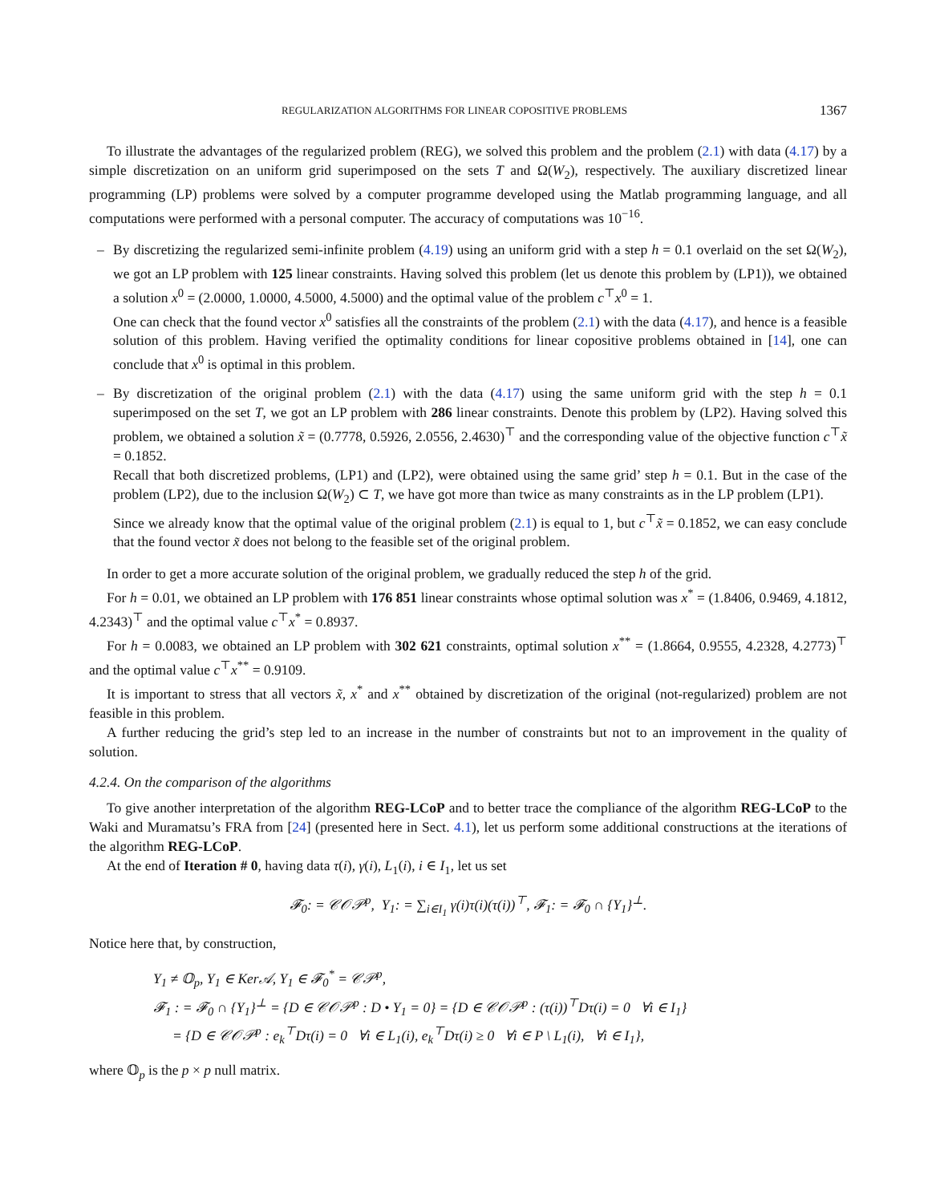REGULARIZATION ALGORITHMS FOR LINEAR COPOSITIVE PROBLEMS 1367
To illustrate the advantages of the regularized problem (REG), we solved this problem and the problem (2.1) with data (4.17) by a simple discretization on an uniform grid superimposed on the sets T and Ω(W<sub>2</sub>), respectively. The auxiliary discretized linear programming (LP) problems were solved by a computer programme developed using the Matlab programming language, and all computations were performed with a personal computer. The accuracy of computations was 10<sup>−16</sup>.
–
By discretizing the regularized semi-infinite problem (4.19) using an uniform grid with a step h = 0.1 overlaid on the set Ω(W<sub>2</sub>), we got an LP problem with 125 linear constraints. Having solved this problem (let us denote this problem by (LP1)), we obtained a solution x<sup>0</sup> = (2.0000, 1.0000, 4.5000, 4.5000) and the optimal value of the problem c<sup>⊤</sup>x<sup>0</sup> = 1.
One can check that the found vector x<sup>0</sup> satisfies all the constraints of the problem (2.1) with the data (4.17), and hence is a feasible solution of this problem. Having verified the optimality conditions for linear copositive problems obtained in [14], one can conclude that x<sup>0</sup> is optimal in this problem.
–
By discretization of the original problem (2.1) with the data (4.17) using the same uniform grid with the step h = 0.1 superimposed on the set T, we got an LP problem with 286 linear constraints. Denote this problem by (LP2). Having solved this problem, we obtained a solution x̃ = (0.7778, 0.5926, 2.0556, 2.4630)<sup>⊤</sup> and the corresponding value of the objective function c<sup>⊤</sup>x̃ = 0.1852.
Recall that both discretized problems, (LP1) and (LP2), were obtained using the same grid’ step h = 0.1. But in the case of the problem (LP2), due to the inclusion Ω(W<sub>2</sub>) ⊂ T, we have got more than twice as many constraints as in the LP problem (LP1).
Since we already know that the optimal value of the original problem (2.1) is equal to 1, but c<sup>⊤</sup>x̃ = 0.1852, we can easy conclude that the found vector x̃ does not belong to the feasible set of the original problem.
In order to get a more accurate solution of the original problem, we gradually reduced the step h of the grid.
For h = 0.01, we obtained an LP problem with 176 851 linear constraints whose optimal solution was x<sup>*</sup> = (1.8406, 0.9469, 4.1812, 4.2343)<sup>⊤</sup> and the optimal value c<sup>⊤</sup>x<sup>*</sup> = 0.8937.
For h = 0.0083, we obtained an LP problem with 302 621 constraints, optimal solution x<sup>**</sup> = (1.8664, 0.9555, 4.2328, 4.2773)<sup>⊤</sup> and the optimal value c<sup>⊤</sup>x<sup>**</sup> = 0.9109.
It is important to stress that all vectors x̃, x<sup>*</sup> and x<sup>**</sup> obtained by discretization of the original (not-regularized) problem are not feasible in this problem.
A further reducing the grid’s step led to an increase in the number of constraints but not to an improvement in the quality of solution.
4.2.4. On the comparison of the algorithms
To give another interpretation of the algorithm REG-LCoP and to better trace the compliance of the algorithm REG-LCoP to the Waki and Muramatsu’s FRA from [24] (presented here in Sect. 4.1), let us perform some additional constructions at the iterations of the algorithm REG-LCoP.
At the end of Iteration # 0, having data τ(i), γ(i), L<sub>1</sub>(i), i ∈ I<sub>1</sub>, let us set
𝓕<sub>0</sub>: = 𝒞𝒪𝒫<sup>p</sup>, Y<sub>1</sub>: = ∑<sub>i∈I<sub>1</sub></sub> γ(i)τ(i)(τ(i))<sup>⊤</sup>, 𝓕<sub>1</sub>: = 𝓕<sub>0</sub> ∩ {Y<sub>1</sub>}<sup>⊥</sup>.
Notice here that, by construction,
Y<sub>1</sub> ≠ 𝕆<sub>p</sub>, Y<sub>1</sub> ∈ Ker𝒜, Y<sub>1</sub> ∈ 𝓕<sub>0</sub><sup>*</sup> = 𝒞𝒫<sup>p</sup>,
𝓕<sub>1</sub> : = 𝓕<sub>0</sub> ∩ {Y<sub>1</sub>}<sup>⊥</sup> = {D ∈ 𝒞𝒪𝒫<sup>p</sup> : D • Y<sub>1</sub> = 0} = {D ∈ 𝒞𝒪𝒫<sup>p</sup> : (τ(i))<sup>⊤</sup>Dτ(i) = 0 ∀i ∈ I<sub>1</sub>}
= {D ∈ 𝒞𝒪𝒫<sup>p</sup> : e<sub>k</sub><sup>⊤</sup>Dτ(i) = 0 ∀i ∈ L<sub>1</sub>(i), e<sub>k</sub><sup>⊤</sup>Dτ(i) ≥ 0 ∀i ∈ P \ L<sub>1</sub>(i), ∀i ∈ I<sub>1</sub>},
where 𝕆<sub>p</sub> is the p × p null matrix.